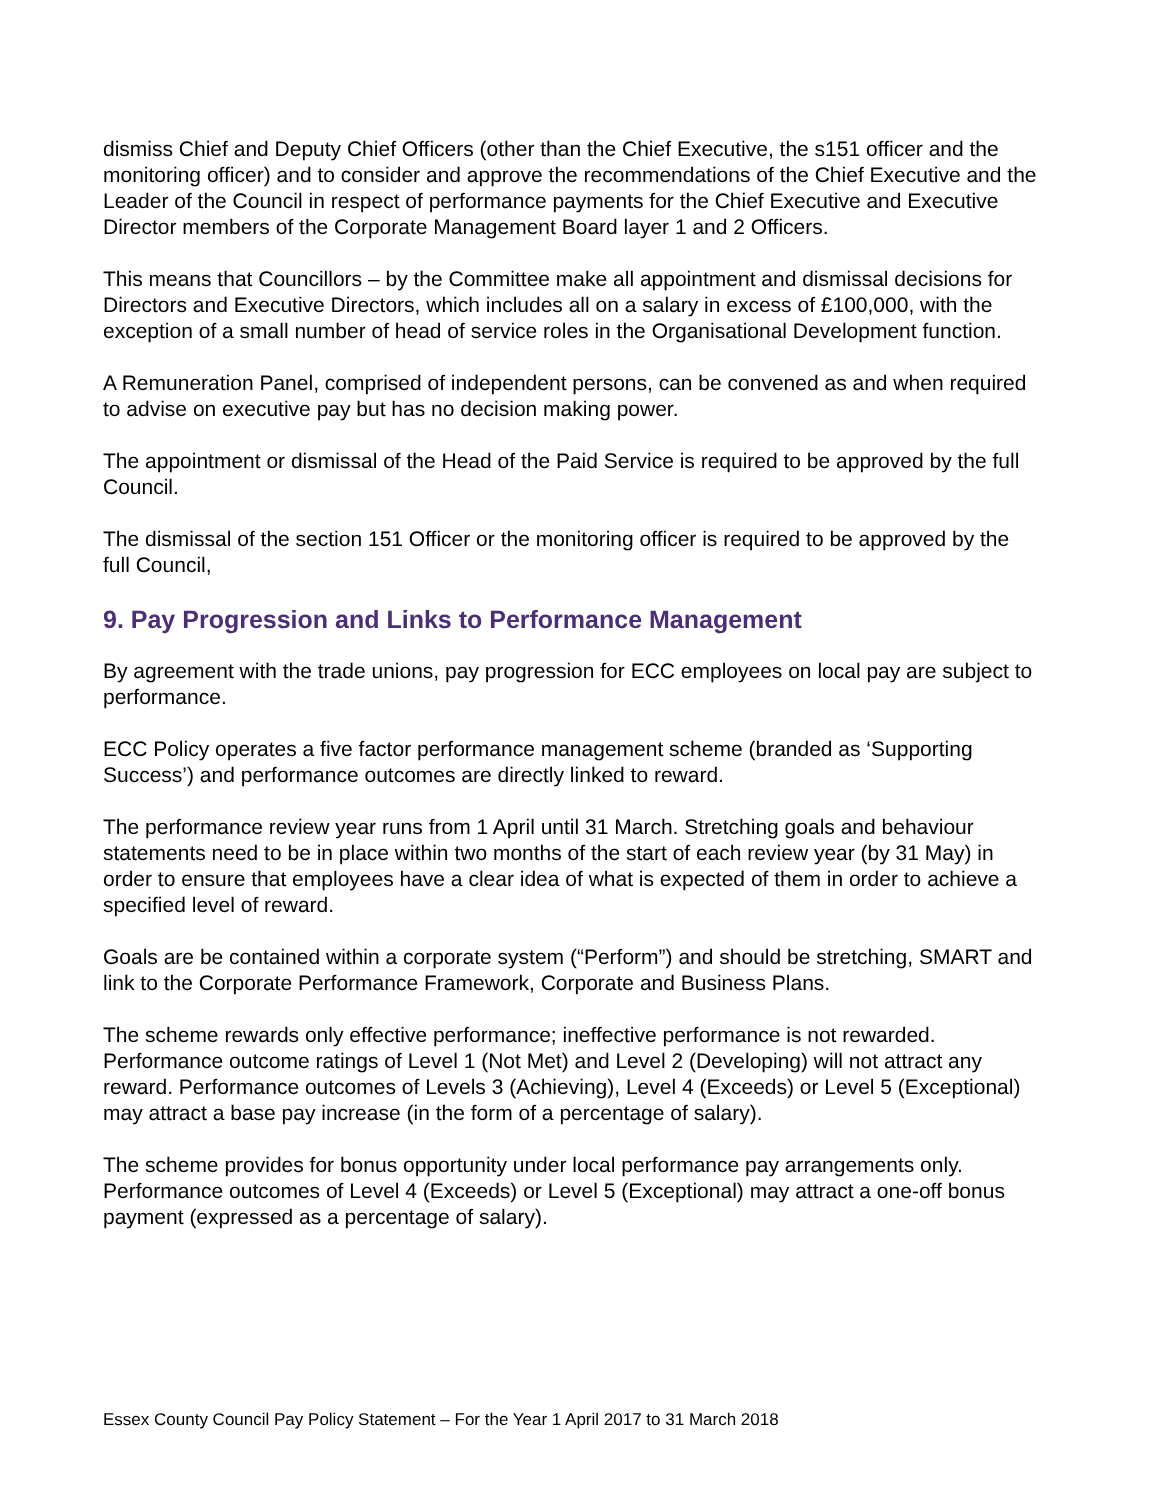dismiss Chief and Deputy Chief Officers (other than the Chief Executive, the s151 officer and the monitoring officer) and to consider and approve the recommendations of the Chief Executive and the Leader of the Council in respect of performance payments for the Chief Executive and Executive Director members of the Corporate Management Board layer 1 and 2 Officers.
This means that Councillors – by the Committee make all appointment and dismissal decisions for Directors and Executive Directors, which includes all on a salary in excess of £100,000, with the exception of a small number of head of service roles in the Organisational Development function.
A Remuneration Panel, comprised of independent persons, can be convened as and when required to advise on executive pay but has no decision making power.
The appointment or dismissal of the Head of the Paid Service is required to be approved by the full Council.
The dismissal of the section 151 Officer or the monitoring officer is required to be approved by the full Council,
9. Pay Progression and Links to Performance Management
By agreement with the trade unions, pay progression for ECC employees on local pay are subject to performance.
ECC Policy operates a five factor performance management scheme (branded as ‘Supporting Success’) and performance outcomes are directly linked to reward.
The performance review year runs from 1 April until 31 March. Stretching goals and behaviour statements need to be in place within two months of the start of each review year (by 31 May) in order to ensure that employees have a clear idea of what is expected of them in order to achieve a specified level of reward.
Goals are be contained within a corporate system (“Perform”) and should be stretching, SMART and link to the Corporate Performance Framework, Corporate and Business Plans.
The scheme rewards only effective performance; ineffective performance is not rewarded. Performance outcome ratings of Level 1 (Not Met) and Level 2 (Developing) will not attract any reward. Performance outcomes of Levels 3 (Achieving), Level 4 (Exceeds) or Level 5 (Exceptional) may attract a base pay increase (in the form of a percentage of salary).
The scheme provides for bonus opportunity under local performance pay arrangements only. Performance outcomes of Level 4 (Exceeds) or Level 5 (Exceptional) may attract a one-off bonus payment (expressed as a percentage of salary).
Essex County Council Pay Policy Statement – For the Year 1 April 2017 to 31 March 2018